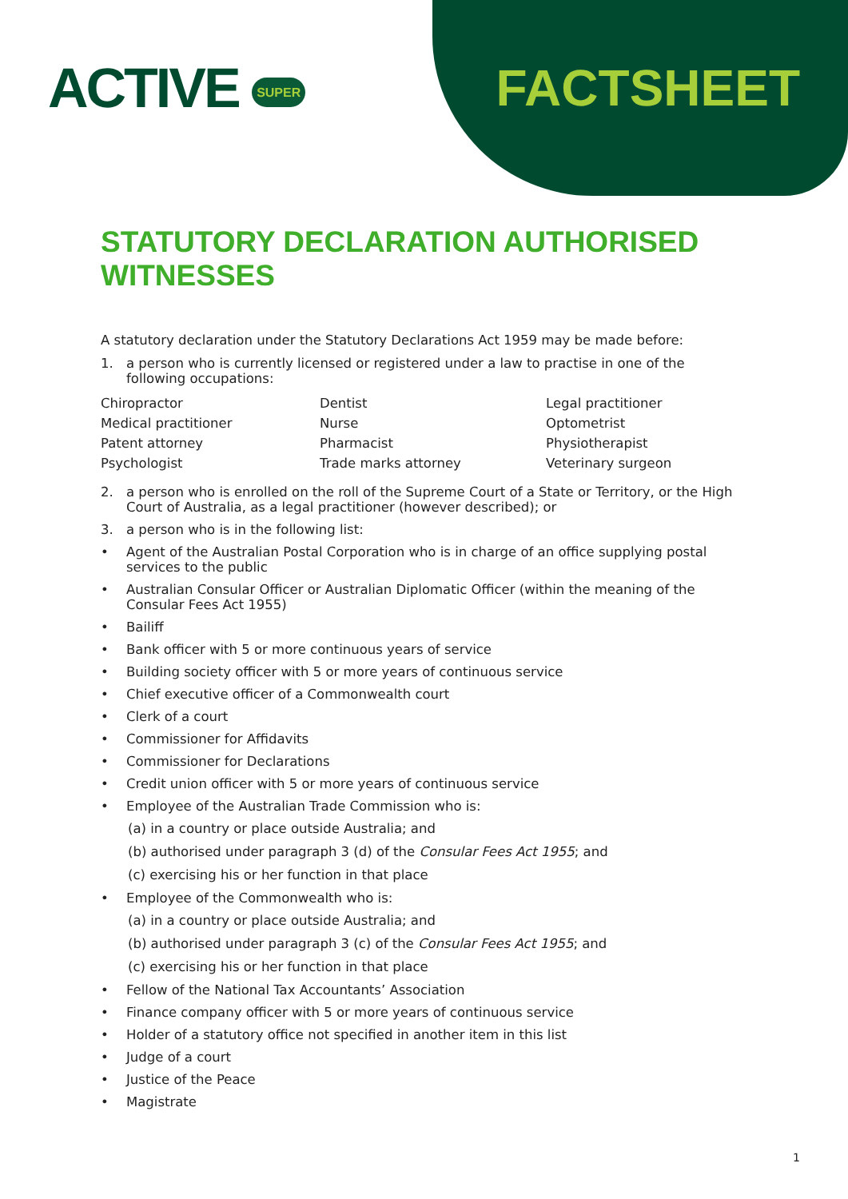ACTIVE SUPER
FACTSHEET
STATUTORY DECLARATION AUTHORISED WITNESSES
A statutory declaration under the Statutory Declarations Act 1959 may be made before:
1. a person who is currently licensed or registered under a law to practise in one of the following occupations:
| Chiropractor | Dentist | Legal practitioner |
| Medical practitioner | Nurse | Optometrist |
| Patent attorney | Pharmacist | Physiotherapist |
| Psychologist | Trade marks attorney | Veterinary surgeon |
2. a person who is enrolled on the roll of the Supreme Court of a State or Territory, or the High Court of Australia, as a legal practitioner (however described); or
3. a person who is in the following list:
• Agent of the Australian Postal Corporation who is in charge of an office supplying postal services to the public
• Australian Consular Officer or Australian Diplomatic Officer (within the meaning of the Consular Fees Act 1955)
• Bailiff
• Bank officer with 5 or more continuous years of service
• Building society officer with 5 or more years of continuous service
• Chief executive officer of a Commonwealth court
• Clerk of a court
• Commissioner for Affidavits
• Commissioner for Declarations
• Credit union officer with 5 or more years of continuous service
• Employee of the Australian Trade Commission who is:
(a) in a country or place outside Australia; and
(b) authorised under paragraph 3 (d) of the Consular Fees Act 1955; and
(c) exercising his or her function in that place
• Employee of the Commonwealth who is:
(a) in a country or place outside Australia; and
(b) authorised under paragraph 3 (c) of the Consular Fees Act 1955; and
(c) exercising his or her function in that place
• Fellow of the National Tax Accountants’ Association
• Finance company officer with 5 or more years of continuous service
• Holder of a statutory office not specified in another item in this list
• Judge of a court
• Justice of the Peace
• Magistrate
1